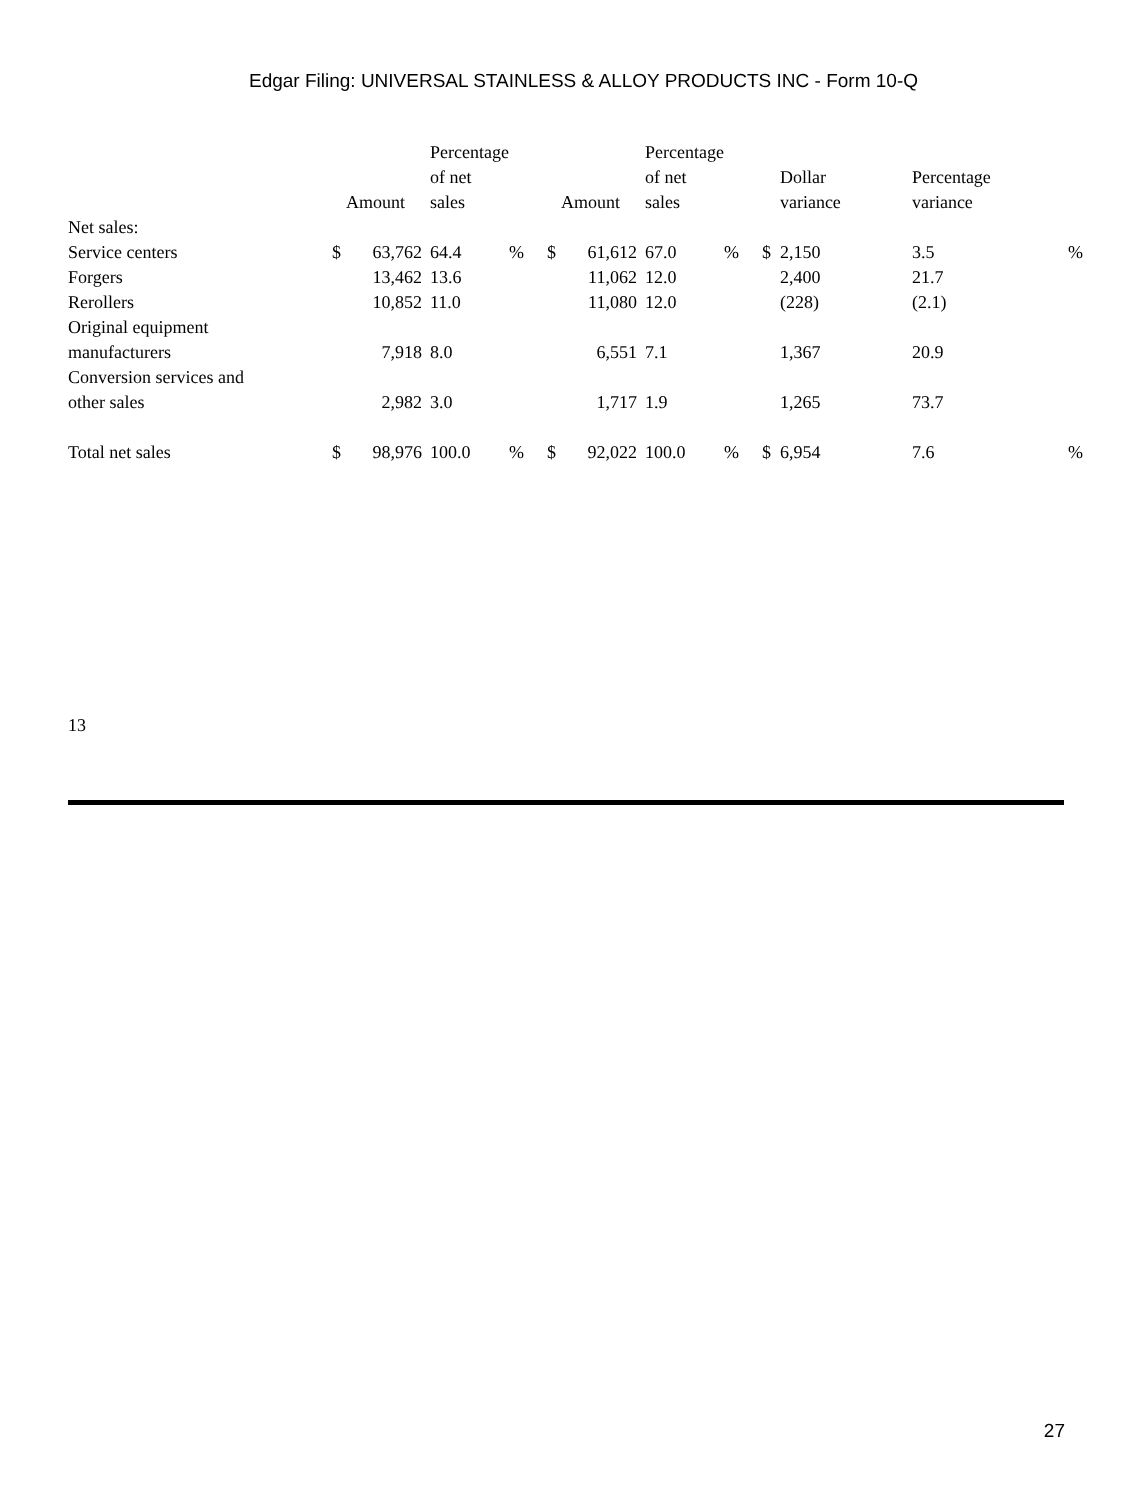Edgar Filing: UNIVERSAL STAINLESS & ALLOY PRODUCTS INC - Form 10-Q
| | | Amount | Percentage of net sales | | | Amount | Percentage of net sales | | | Dollar variance | Percentage variance | |
| --- | --- | --- | --- | --- | --- | --- | --- | --- | --- | --- | --- | --- |
| Net sales: | | | | | | | | | | | | |
| Service centers | $ | 63,762 | 64.4 | % | $ | 61,612 | 67.0 | % | $ | 2,150 | 3.5 | % |
| Forgers | | 13,462 | 13.6 | | | 11,062 | 12.0 | | | 2,400 | 21.7 | |
| Rerollers | | 10,852 | 11.0 | | | 11,080 | 12.0 | | | (228) | (2.1) | |
| Original equipment manufacturers | | 7,918 | 8.0 | | | 6,551 | 7.1 | | | 1,367 | 20.9 | |
| Conversion services and other sales | | 2,982 | 3.0 | | | 1,717 | 1.9 | | | 1,265 | 73.7 | |
| Total net sales | $ | 98,976 | 100.0 | % | $ | 92,022 | 100.0 | % | $ | 6,954 | 7.6 | % |
13
27